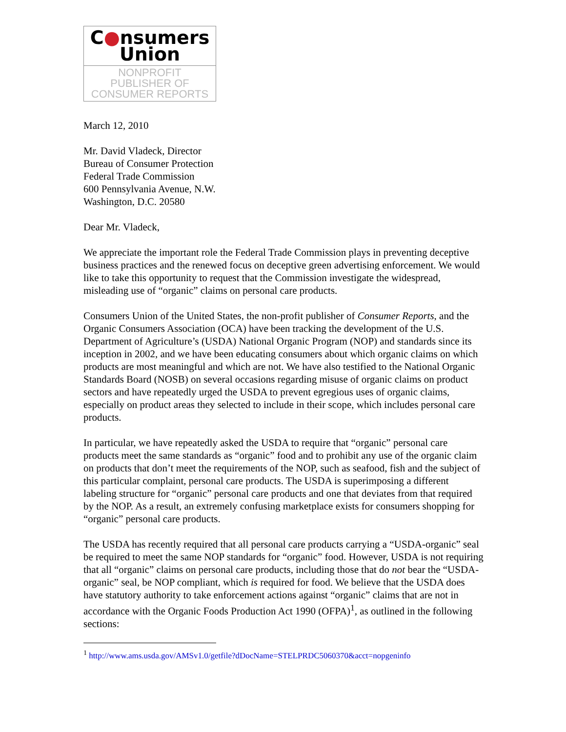C●nsumers
Union
NONPROFIT
PUBLISHER OF
CONSUMER REPORTS
March 12, 2010
Mr. David Vladeck, Director
Bureau of Consumer Protection
Federal Trade Commission
600 Pennsylvania Avenue, N.W.
Washington, D.C. 20580
Dear Mr. Vladeck,
We appreciate the important role the Federal Trade Commission plays in preventing deceptive business practices and the renewed focus on deceptive green advertising enforcement. We would like to take this opportunity to request that the Commission investigate the widespread, misleading use of “organic” claims on personal care products.
Consumers Union of the United States, the non-profit publisher of Consumer Reports, and the Organic Consumers Association (OCA) have been tracking the development of the U.S. Department of Agriculture’s (USDA) National Organic Program (NOP) and standards since its inception in 2002, and we have been educating consumers about which organic claims on which products are most meaningful and which are not. We have also testified to the National Organic Standards Board (NOSB) on several occasions regarding misuse of organic claims on product sectors and have repeatedly urged the USDA to prevent egregious uses of organic claims, especially on product areas they selected to include in their scope, which includes personal care products.
In particular, we have repeatedly asked the USDA to require that “organic” personal care products meet the same standards as “organic” food and to prohibit any use of the organic claim on products that don’t meet the requirements of the NOP, such as seafood, fish and the subject of this particular complaint, personal care products. The USDA is superimposing a different labeling structure for “organic” personal care products and one that deviates from that required by the NOP. As a result, an extremely confusing marketplace exists for consumers shopping for “organic” personal care products.
The USDA has recently required that all personal care products carrying a “USDA-organic” seal be required to meet the same NOP standards for “organic” food. However, USDA is not requiring that all “organic” claims on personal care products, including those that do not bear the “USDA-organic” seal, be NOP compliant, which is required for food. We believe that the USDA does have statutory authority to take enforcement actions against “organic” claims that are not in accordance with the Organic Foods Production Act 1990 (OFPA)<sup>1</sup>, as outlined in the following sections:
<sup>1</sup> http://www.ams.usda.gov/AMSv1.0/getfile?dDocName=STELPRDC5060370&acct=nopgeninfo